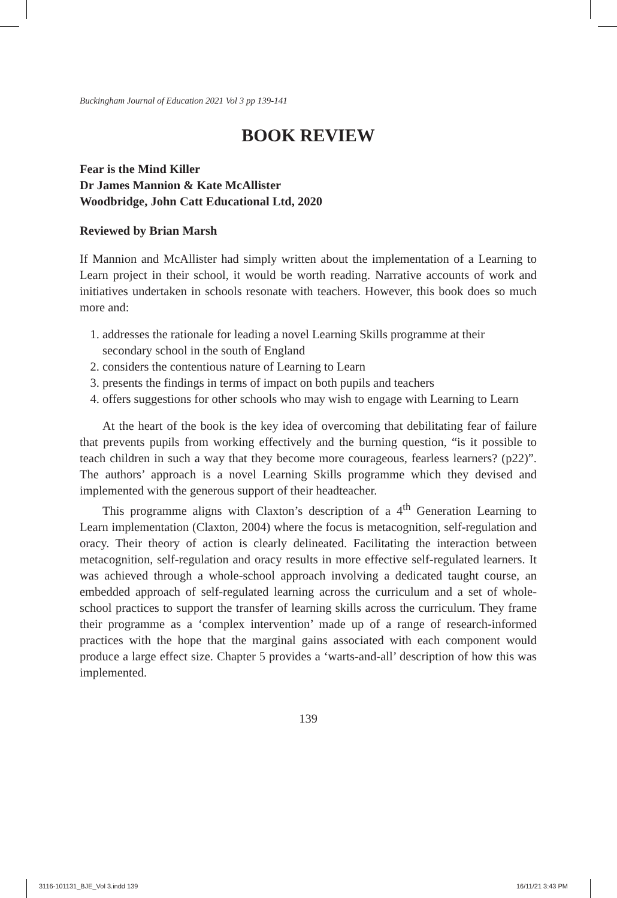Buckingham Journal of Education 2021 Vol 3 pp 139-141
BOOK REVIEW
Fear is the Mind Killer
Dr James Mannion & Kate McAllister
Woodbridge, John Catt Educational Ltd, 2020
Reviewed by Brian Marsh
If Mannion and McAllister had simply written about the implementation of a Learning to Learn project in their school, it would be worth reading. Narrative accounts of work and initiatives undertaken in schools resonate with teachers. However, this book does so much more and:
1. addresses the rationale for leading a novel Learning Skills programme at their secondary school in the south of England
2. considers the contentious nature of Learning to Learn
3. presents the findings in terms of impact on both pupils and teachers
4. offers suggestions for other schools who may wish to engage with Learning to Learn
At the heart of the book is the key idea of overcoming that debilitating fear of failure that prevents pupils from working effectively and the burning question, “is it possible to teach children in such a way that they become more courageous, fearless learners? (p22)”. The authors’ approach is a novel Learning Skills programme which they devised and implemented with the generous support of their headteacher.
This programme aligns with Claxton’s description of a 4<sup>th</sup> Generation Learning to Learn implementation (Claxton, 2004) where the focus is metacognition, self-regulation and oracy. Their theory of action is clearly delineated. Facilitating the interaction between metacognition, self-regulation and oracy results in more effective self-regulated learners. It was achieved through a whole-school approach involving a dedicated taught course, an embedded approach of self-regulated learning across the curriculum and a set of whole-school practices to support the transfer of learning skills across the curriculum. They frame their programme as a ‘complex intervention’ made up of a range of research-informed practices with the hope that the marginal gains associated with each component would produce a large effect size. Chapter 5 provides a ‘warts-and-all’ description of how this was implemented.
139
3116-101131_BJE_Vol 3.indd 139 16/11/21 3:43 PM